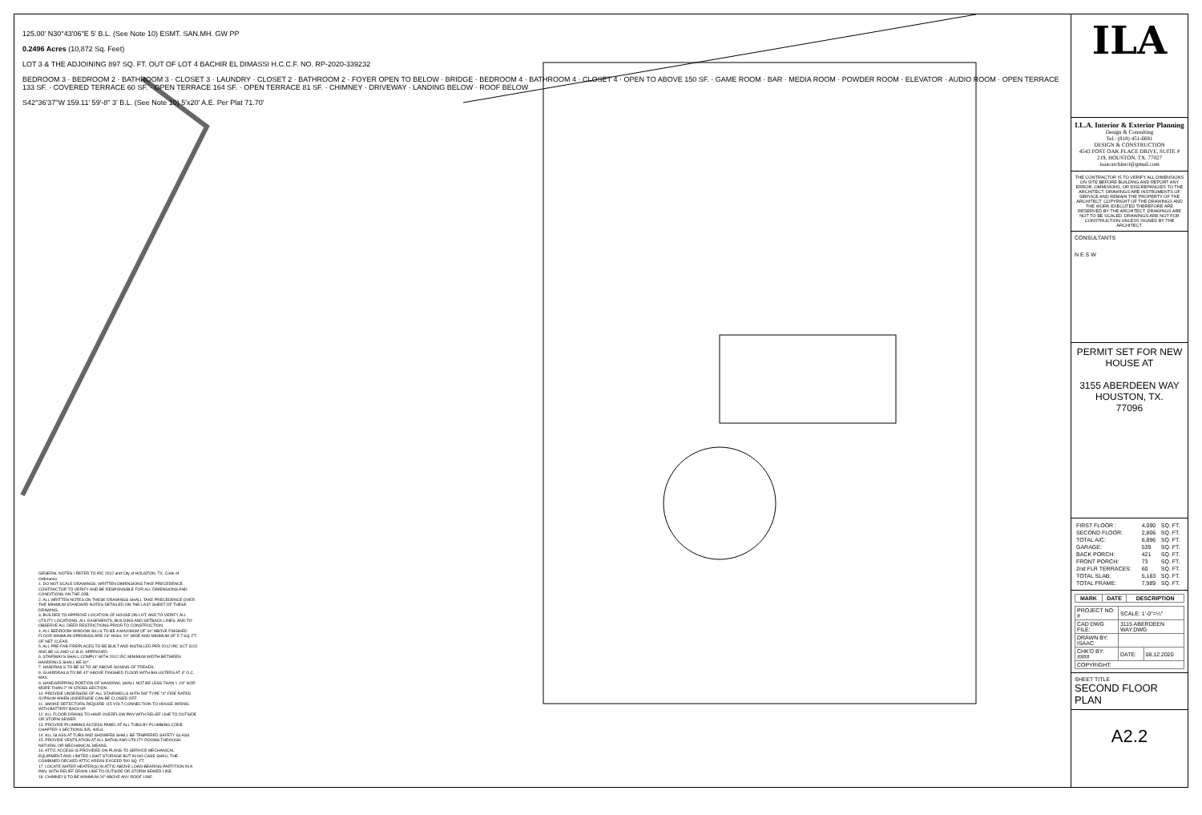125.00' N30°43'06"E 5' B.L. (See Note 10) ESMT. SAN.MH. GW PP
0.2496 Acres (10,872 Sq. Feet)
LOT 3 & THE ADJOINING 897 SQ. FT. OUT OF LOT 4 BACHIR EL DIMASSI H.C.C.F. NO. RP-2020-339232
BEDROOM 3 · BEDROOM 2 · BATHROOM 3 · CLOSET 3 · LAUNDRY · CLOSET 2 · BATHROOM 2 · FOYER OPEN TO BELOW · BRIDGE · BEDROOM 4 · BATHROOM 4 · CLOSET 4 · OPEN TO ABOVE 150 SF. · GAME ROOM · BAR · MEDIA ROOM · POWDER ROOM · ELEVATOR · AUDIO ROOM · OPEN TERRACE 133 SF. · COVERED TERRACE 60 SF. · OPEN TERRACE 164 SF. · OPEN TERRACE 81 SF. · CHIMNEY · DRIVEWAY · LANDING BELOW · ROOF BELOW
S42°36'37"W 159.11' 59'-8" 3' B.L. (See Note 10) 5'x20' A.E. Per Plat 71.70'
GENERAL NOTES / REFER TO IRC 2012 and City of HOUSTON, TX. Code of Ordinance:
1. DO NOT SCALE DRAWINGS, WRITTEN DIMENSIONS TAKE PRECEDENCE. CONTRACTOR TO VERIFY AND BE RESPONSIBLE FOR ALL DIMENSIONS AND CONDITIONS ON THE JOB.
2. ALL WRITTEN NOTES ON THESE DRAWINGS SHALL TAKE PRECEDENCE OVER THE MINIMUM STANDARD NOTES DETAILED ON THE LAST SHEET OF THESE DRAWING.
3. BUILDER TO APPROVE LOCATION OF HOUSE ON LOT, AND TO VERIFY ALL UTILITY LOCATIONS, ALL EASEMENTS, BUILDING AND SETBACK LINES, AND TO OBSERVE ALL DEED RESTRICTIONS PRIOR TO CONSTRUCTION.
4. ALL BEDROOM WINDOW SILLS TO BE A MAXIMUM OF 44" ABOVE FINISHED FLOOR MINIMUM OPENINGS ARE 24" HIGH, 20" WIDE AND MINIMUM OF 5.7 SQ. FT. OF NET CLEAR.
5. ALL PRE-FAB FIREPLACES TO BE BUILT AND INSTALLED PER 2012 IRC SCT 3102 AND BE UL AND I.C.B.O. APPROVED
6. STAIRWAYS SHALL COMPLY WITH 2012 IRC MINIMUM WIDTH BETWEEN HANDRAILS SHALL BE 30".
7. HANDRAILS TO BE 34 TO 38" ABOVE NOSING OF TREADS.
8. GUARDRAILS TO BE 42" ABOVE FINISHED FLOOR WITH BALUSTERS AT 4" O.C. MAX.
9. HANDGRIPPING PORTION OF HANDRAIL SHALL NOT BE LESS THAN 1 1/4" NOR MORE THAN 2" IN CROSS SECTION.
10. PROVIDE UNDERSIDE OF ALL STAIRWELLS WITH 5/8" TYPE "X" FIRE RATED GYPSUM WHEN UNDERSIDE CAN BE CLOSED OFF.
11. SMOKE DETECTORS REQUIRE 115 VOLT CONNECTION TO HOUSE WIRING WITH BATTERY BACKUP.
12. ALL FLOOR DRAINS TO HAVE OVERFLOW PAN WITH RELIEF LINE TO OUTSIDE OR STORM SEWER.
13. PROVIDE PLUMBING ACCESS PANEL AT ALL TUBS BY PLUMBING CODE CHAPTER 4 SECTIONS 405, 405.8.
14. ALL GLASS AT TUBS AND SHOWERS SHALL BE TEMPERED SAFETY GLASS.
15. PROVIDE VENTILATION AT ALL BATHS AND UTILITY ROOMS THROUGH NATURAL OR MECHANICAL MEANS.
16. ATTIC ACCESS IS PROVIDED ON PLANS TO SERVICE MECHANICAL EQUIPMENT AND LIMITED LIGHT STORAGE BUT IN NO CASE SHALL THE COMBINED DECKED ATTIC AREAS EXCEED 500 SQ. FT.
17. LOCATE WATER HEATER(S) IN ATTIC ABOVE LOAD-BEARING PARTITION IN A PAN, WITH RELIEF DRAIN LINE TO OUTSIDE OR STORM SEWER LINE.
18. CHIMNEYS TO BE MINIMUM 24" ABOVE ANY ROOF LINE.
ILA
I.L.A. Interior & Exterior Planning
Design & Consulting
Tel.: (818) 451-6681
DESIGN & CONSTRUCTION
4543 POST OAK PLACE DRIVE, SUITE # 219, HOUSTON, TX. 77027
isaacarchitect@gmail.com
THE CONTRACTOR IS TO VERIFY ALL DIMENSIONS ON SITE BEFORE BUILDING AND REPORT ANY ERROR, OMMISIONS, OR DISCREPANCIES TO THE ARCHITECT. DRAWINGS ARE INSTRUMENTS OF SERVICE AND REMAIN THE PROPERTY OF THE ARCHITECT. COPYRIGHT OF THE DRAWINGS AND THE WORK EXECUTED THEREFORE ARE RESERVED BY THE ARCHITECT. DRAWINGS ARE NOT TO BE SCALED. DRAWINGS ARE NOT FOR CONSTRUCTION UNLESS SIGNED BY THE ARCHITECT.
CONSULTANTS
N E S W
PERMIT SET FOR NEW HOUSE AT
3155 ABERDEEN WAY
HOUSTON, TX.
77096
| FIRST FLOOR : | 4,090 | SQ. FT. |
| SECOND FLOOR: | 2,806 | SQ. FT. |
| TOTAL A/C: | 6,896 | SQ. FT. |
| GARAGE: | 539 | SQ. FT. |
| BACK PORCH: | 421 | SQ. FT. |
| FRONT PORCH: | 73 | SQ. FT. |
| 2nd FLR TERRACES: | 60 | SQ. FT. |
| TOTAL SLAB: | 5,183 | SQ. FT. |
| TOTAL FRAME: | 7,989 | SQ. FT. |
| MARK | DATE | DESCRIPTION |
| --- | --- | --- |
| PROJECT NO: # | SCALE: 1'-0"=¼" | |
| CAD DWG FILE: | 3115 ABERDEEN WAY.DWG | |
| DRAWN BY: ISAAC | | |
| CHK'D BY: #### | DATE: | 08.12.2020 |
| COPYRIGHT: | | |
SHEET TITLE
SECOND FLOOR PLAN
A2.2